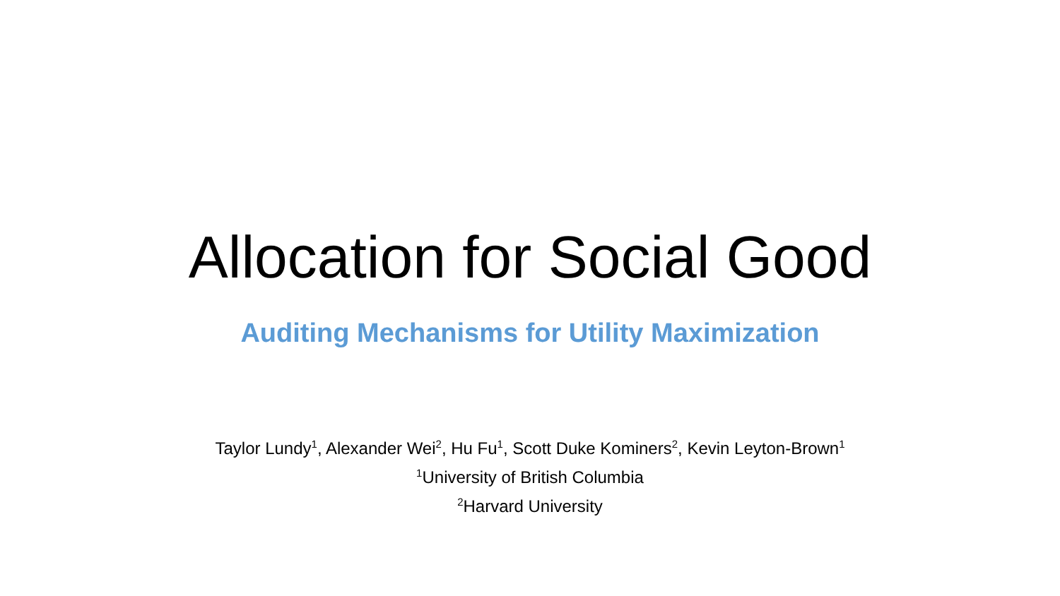Allocation for Social Good
Auditing Mechanisms for Utility Maximization
Taylor Lundy<sup>1</sup>, Alexander Wei<sup>2</sup>, Hu Fu<sup>1</sup>, Scott Duke Kominers<sup>2</sup>, Kevin Leyton-Brown<sup>1</sup>
<sup>1</sup> University of British Columbia
<sup>2</sup> Harvard University